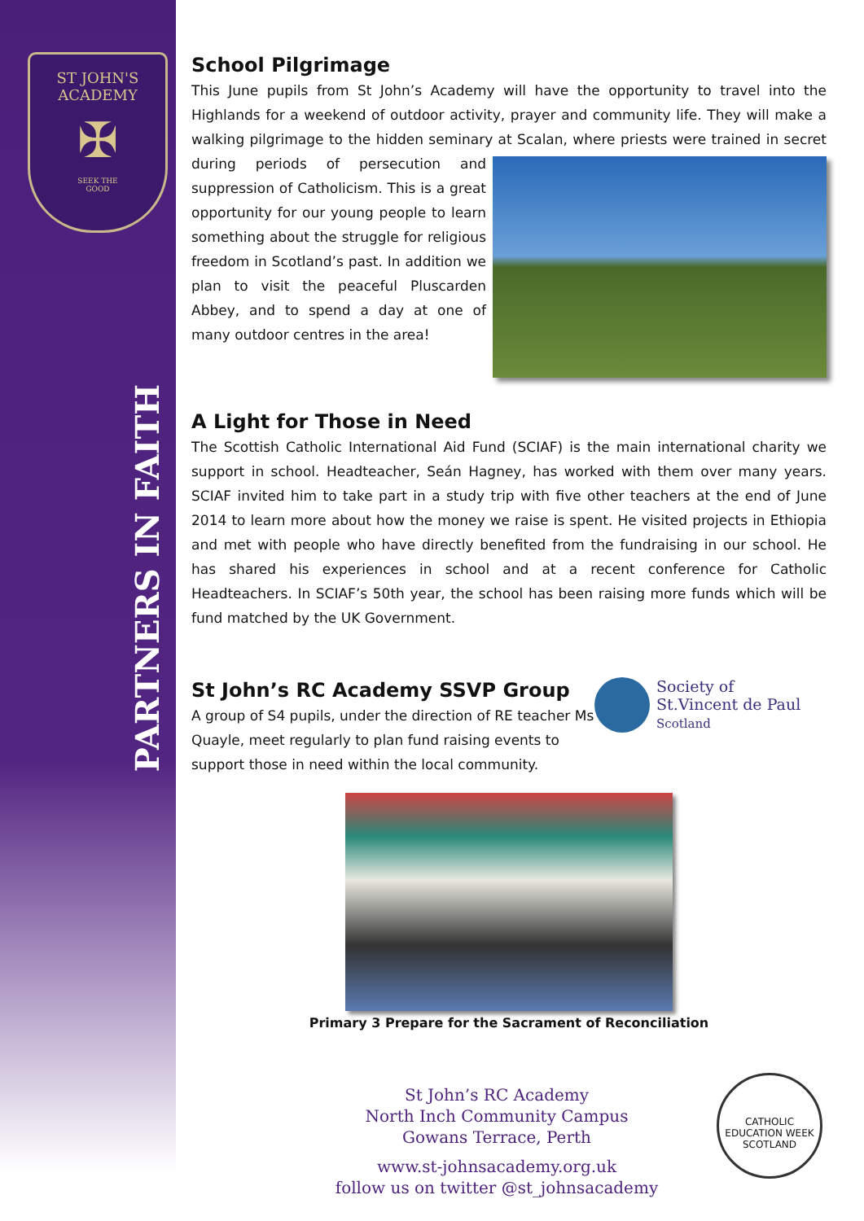ST JOHN'S
ACADEMY
✠
SEEK THE
GOOD
PARTNERS IN FAITH
School Pilgrimage
This June pupils from St John’s Academy will have the opportunity to travel into the Highlands for a weekend of outdoor activity, prayer and community life. They will make a walking pilgrimage to the hidden seminary at Scalan, where priests were trained in secret during periods of persecution and suppression of Catholicism. This is a great opportunity for our young people to learn something about the struggle for religious freedom in Scotland’s past. In addition we plan to visit the peaceful Pluscarden Abbey, and to spend a day at one of many outdoor centres in the area!
A Light for Those in Need
The Scottish Catholic International Aid Fund (SCIAF) is the main international charity we support in school. Headteacher, Seán Hagney, has worked with them over many years. SCIAF invited him to take part in a study trip with five other teachers at the end of June 2014 to learn more about how the money we raise is spent. He visited projects in Ethiopia and met with people who have directly benefited from the fundraising in our school. He has shared his experiences in school and at a recent conference for Catholic Headteachers. In SCIAF’s 50th year, the school has been raising more funds which will be fund matched by the UK Government.
Society of
St.Vincent de Paul
Scotland
St John’s RC Academy SSVP Group
A group of S4 pupils, under the direction of RE teacher Ms Quayle, meet regularly to plan fund raising events to support those in need within the local community.
Primary 3 Prepare for the Sacrament of Reconciliation
St John’s RC Academy
North Inch Community Campus
Gowans Terrace, Perth
www.st-johnsacademy.org.uk
follow us on twitter @st_johnsacademy
CATHOLIC EDUCATION WEEK
SCOTLAND